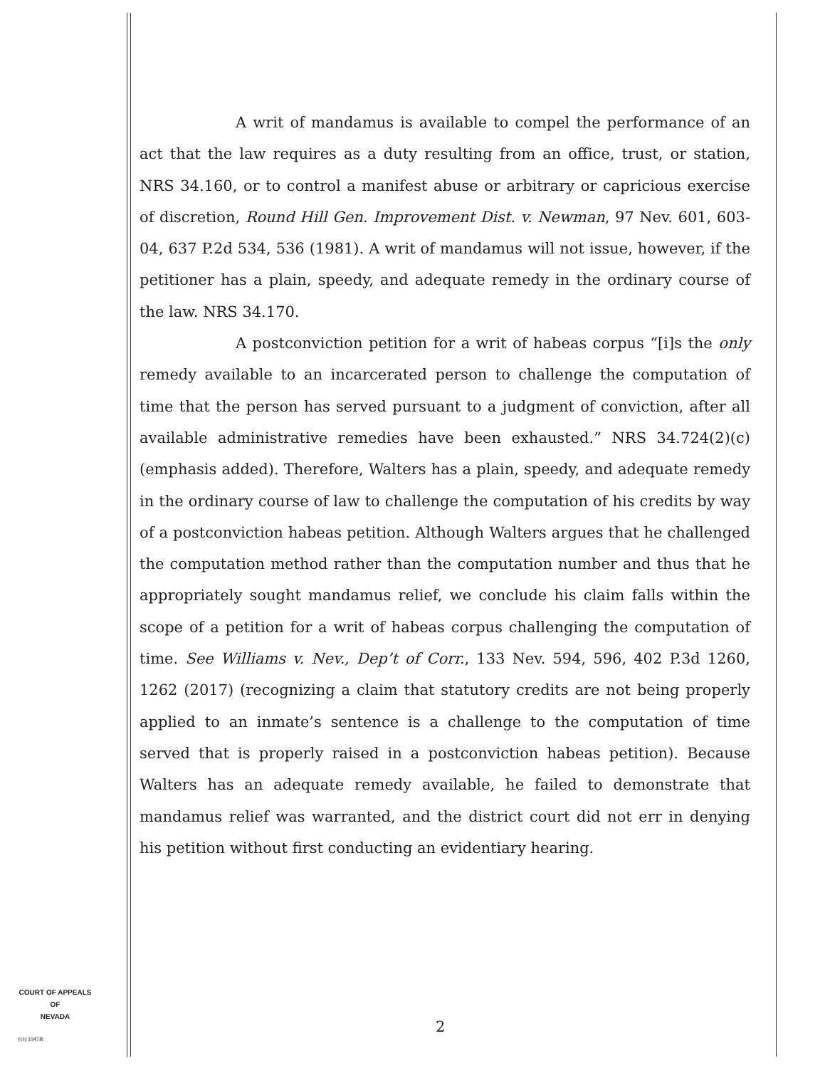A writ of mandamus is available to compel the performance of an act that the law requires as a duty resulting from an office, trust, or station, NRS 34.160, or to control a manifest abuse or arbitrary or capricious exercise of discretion, Round Hill Gen. Improvement Dist. v. Newman, 97 Nev. 601, 603-04, 637 P.2d 534, 536 (1981). A writ of mandamus will not issue, however, if the petitioner has a plain, speedy, and adequate remedy in the ordinary course of the law. NRS 34.170.
A postconviction petition for a writ of habeas corpus “[i]s the only remedy available to an incarcerated person to challenge the computation of time that the person has served pursuant to a judgment of conviction, after all available administrative remedies have been exhausted.” NRS 34.724(2)(c) (emphasis added). Therefore, Walters has a plain, speedy, and adequate remedy in the ordinary course of law to challenge the computation of his credits by way of a postconviction habeas petition. Although Walters argues that he challenged the computation method rather than the computation number and thus that he appropriately sought mandamus relief, we conclude his claim falls within the scope of a petition for a writ of habeas corpus challenging the computation of time. See Williams v. Nev., Dep’t of Corr., 133 Nev. 594, 596, 402 P.3d 1260, 1262 (2017) (recognizing a claim that statutory credits are not being properly applied to an inmate’s sentence is a challenge to the computation of time served that is properly raised in a postconviction habeas petition). Because Walters has an adequate remedy available, he failed to demonstrate that mandamus relief was warranted, and the district court did not err in denying his petition without first conducting an evidentiary hearing.
COURT OF APPEALS
OF
NEVADA
(O) 1947B
2